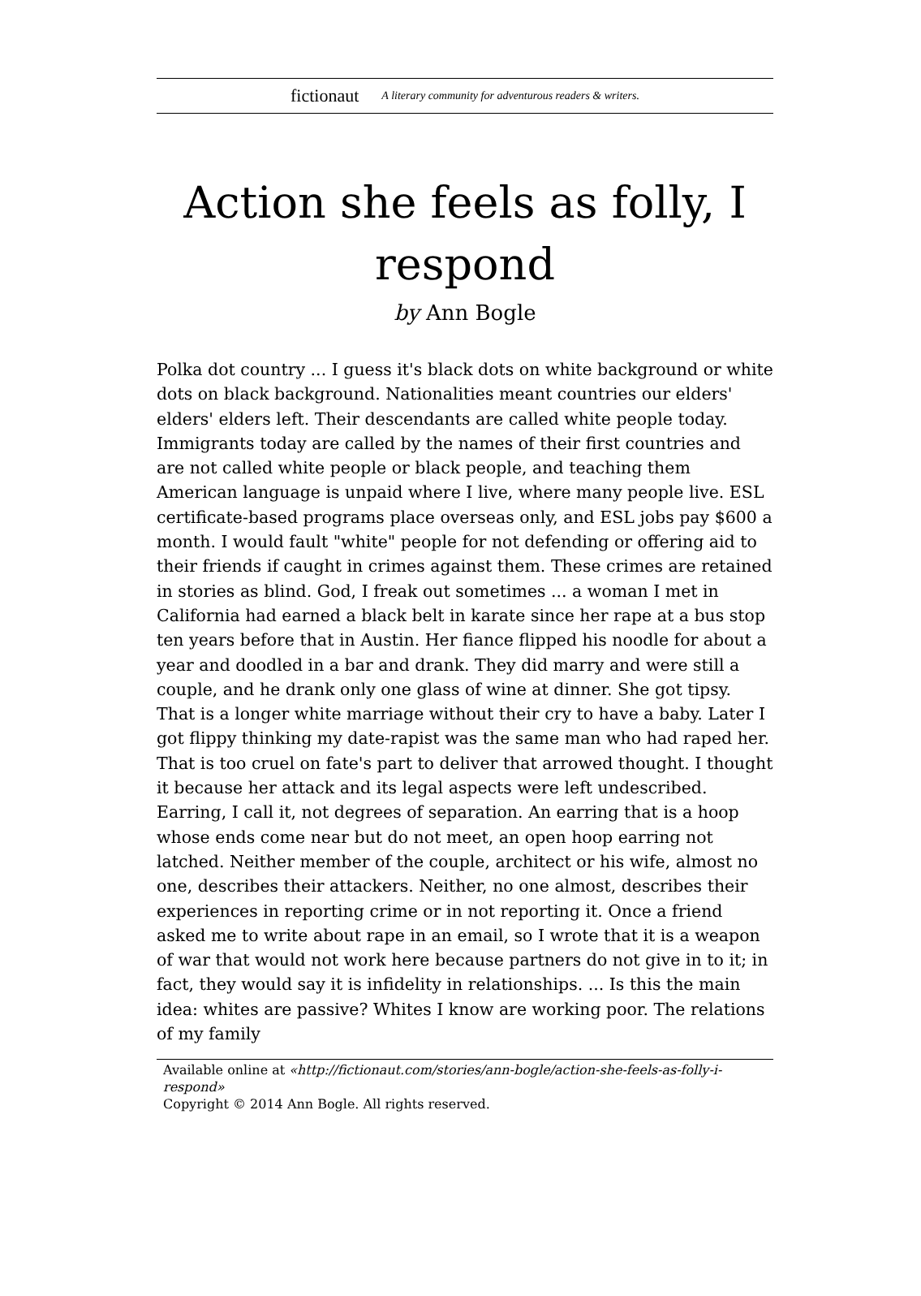fictionaut A literary community for adventurous readers & writers.
Action she feels as folly, I respond
by Ann Bogle
Polka dot country ... I guess it's black dots on white background or white dots on black background. Nationalities meant countries our elders' elders' elders left. Their descendants are called white people today. Immigrants today are called by the names of their first countries and are not called white people or black people, and teaching them American language is unpaid where I live, where many people live. ESL certificate-based programs place overseas only, and ESL jobs pay $600 a month. I would fault "white" people for not defending or offering aid to their friends if caught in crimes against them. These crimes are retained in stories as blind. God, I freak out sometimes ... a woman I met in California had earned a black belt in karate since her rape at a bus stop ten years before that in Austin. Her fiance flipped his noodle for about a year and doodled in a bar and drank. They did marry and were still a couple, and he drank only one glass of wine at dinner. She got tipsy. That is a longer white marriage without their cry to have a baby. Later I got flippy thinking my date-rapist was the same man who had raped her. That is too cruel on fate's part to deliver that arrowed thought. I thought it because her attack and its legal aspects were left undescribed. Earring, I call it, not degrees of separation. An earring that is a hoop whose ends come near but do not meet, an open hoop earring not latched. Neither member of the couple, architect or his wife, almost no one, describes their attackers. Neither, no one almost, describes their experiences in reporting crime or in not reporting it. Once a friend asked me to write about rape in an email, so I wrote that it is a weapon of war that would not work here because partners do not give in to it; in fact, they would say it is infidelity in relationships. ... Is this the main idea: whites are passive? Whites I know are working poor. The relations of my family
Available online at «http://fictionaut.com/stories/ann-bogle/action-she-feels-as-folly-i-respond»
Copyright © 2014 Ann Bogle. All rights reserved.